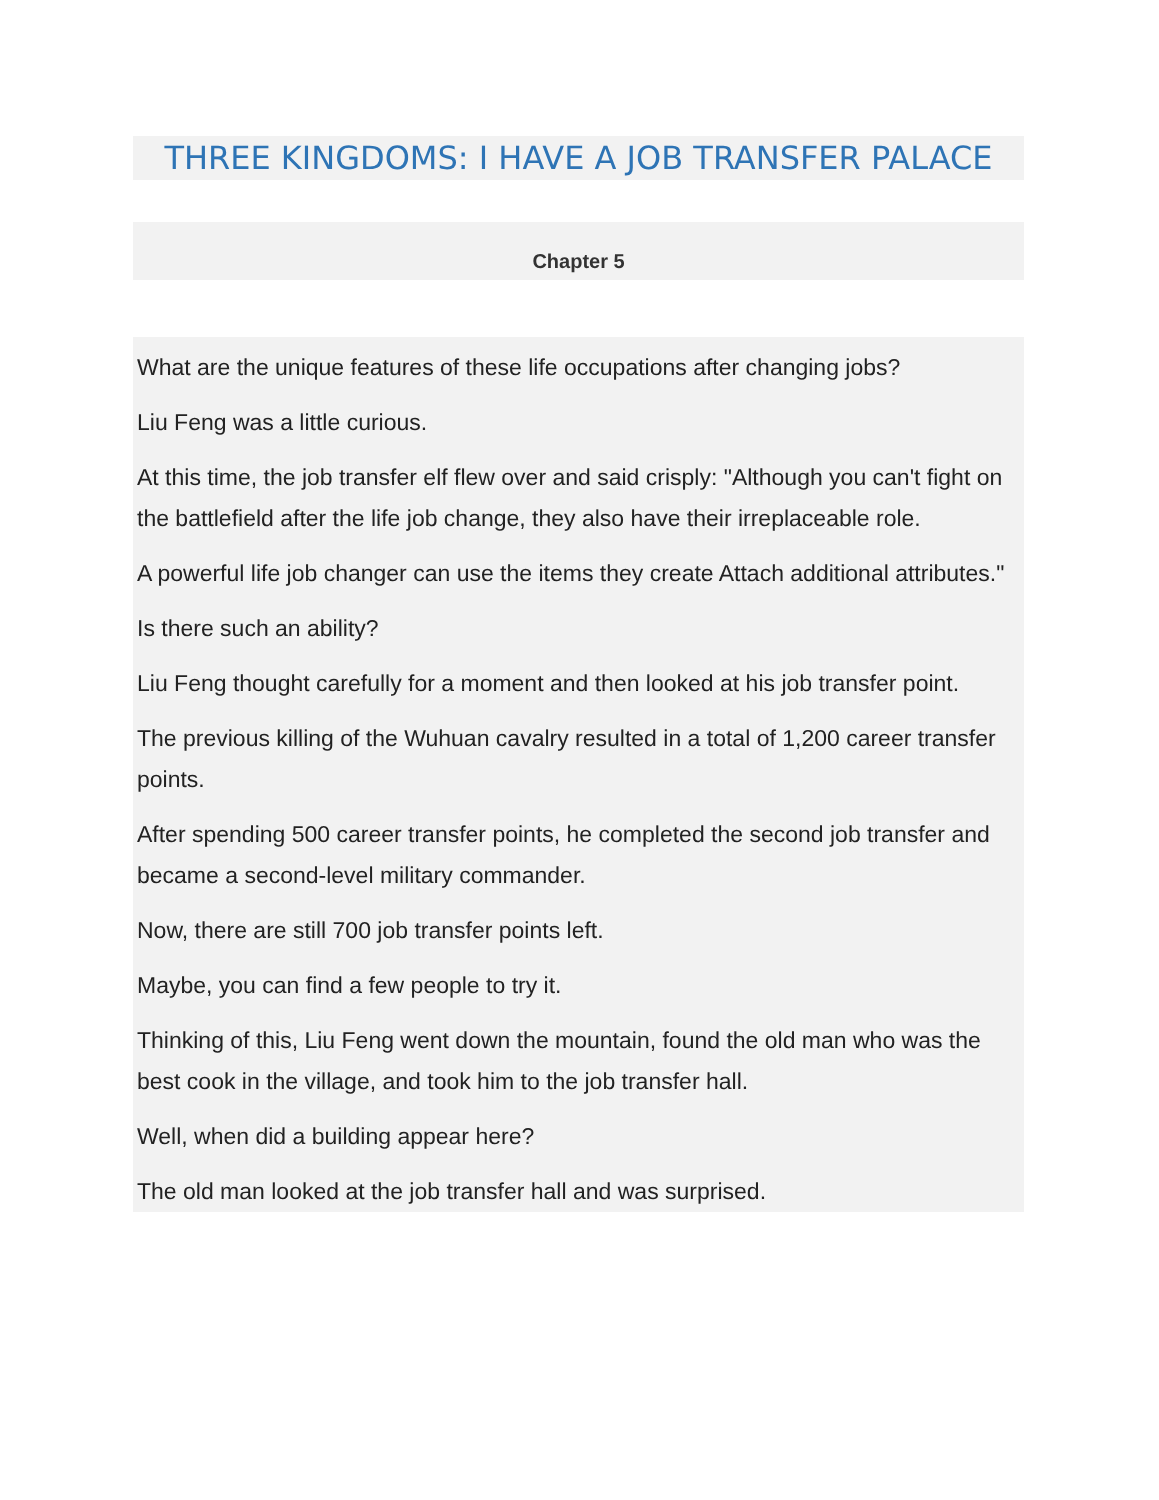THREE KINGDOMS: I HAVE A JOB TRANSFER PALACE
Chapter 5
What are the unique features of these life occupations after changing jobs?
Liu Feng was a little curious.
At this time, the job transfer elf flew over and said crisply: "Although you can't fight on the battlefield after the life job change, they also have their irreplaceable role.
A powerful life job changer can use the items they create Attach additional attributes."
Is there such an ability?
Liu Feng thought carefully for a moment and then looked at his job transfer point.
The previous killing of the Wuhuan cavalry resulted in a total of 1,200 career transfer points.
After spending 500 career transfer points, he completed the second job transfer and became a second-level military commander.
Now, there are still 700 job transfer points left.
Maybe, you can find a few people to try it.
Thinking of this, Liu Feng went down the mountain, found the old man who was the best cook in the village, and took him to the job transfer hall.
Well, when did a building appear here?
The old man looked at the job transfer hall and was surprised.